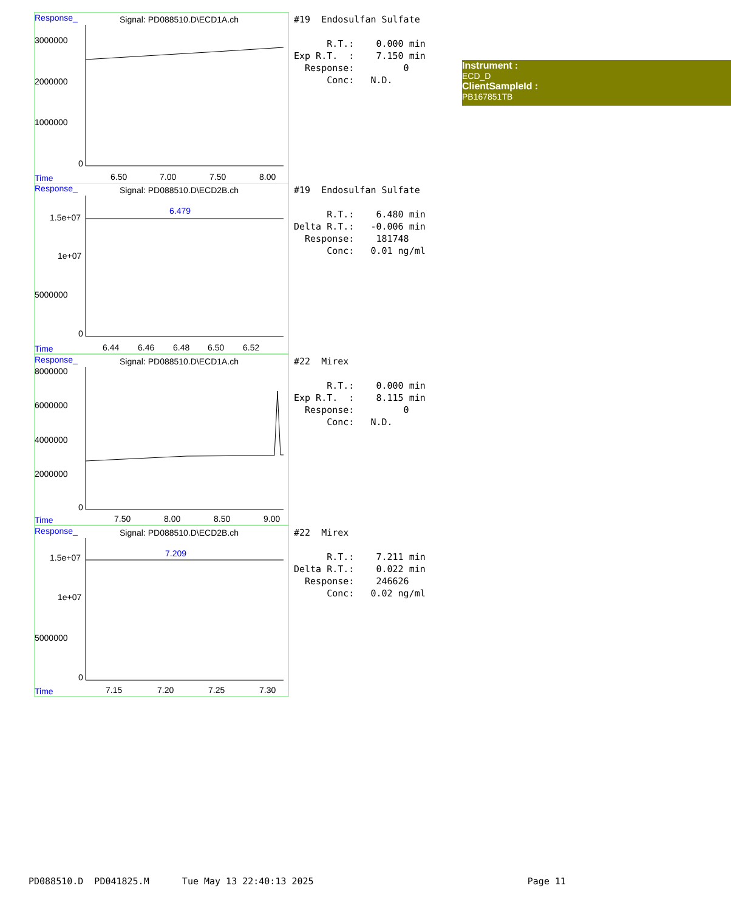Response_ Signal: PD088510.D\ECD1A.ch
3000000
2000000
1000000
0
6.50
7.00
7.50
8.00
Time
#19 Endosulfan Sulfate R.T.: 0.000 min Exp R.T. : 7.150 min Response: 0 Conc: N.D.
Instrument :
ECD_D
ClientSampleId :
PB167851TB
Response_ Signal: PD088510.D\ECD2B.ch
1.5e+07
1e+07
5000000
0
6.479
6.44
6.46
6.48
6.50
6.52
Time
#19 Endosulfan Sulfate R.T.: 6.480 min Delta R.T.: -0.006 min Response: 181748 Conc: 0.01 ng/ml
Response_ Signal: PD088510.D\ECD1A.ch
8000000
6000000
4000000
2000000
0
7.50
8.00
8.50
9.00
Time
#22 Mirex R.T.: 0.000 min Exp R.T. : 8.115 min Response: 0 Conc: N.D.
Response_ Signal: PD088510.D\ECD2B.ch
1.5e+07
1e+07
5000000
0
7.209
7.15
7.20
7.25
7.30
Time
#22 Mirex R.T.: 7.211 min Delta R.T.: 0.022 min Response: 246626 Conc: 0.02 ng/ml
PD088510.D PD041825.M Tue May 13 22:40:13 2025 Page 11